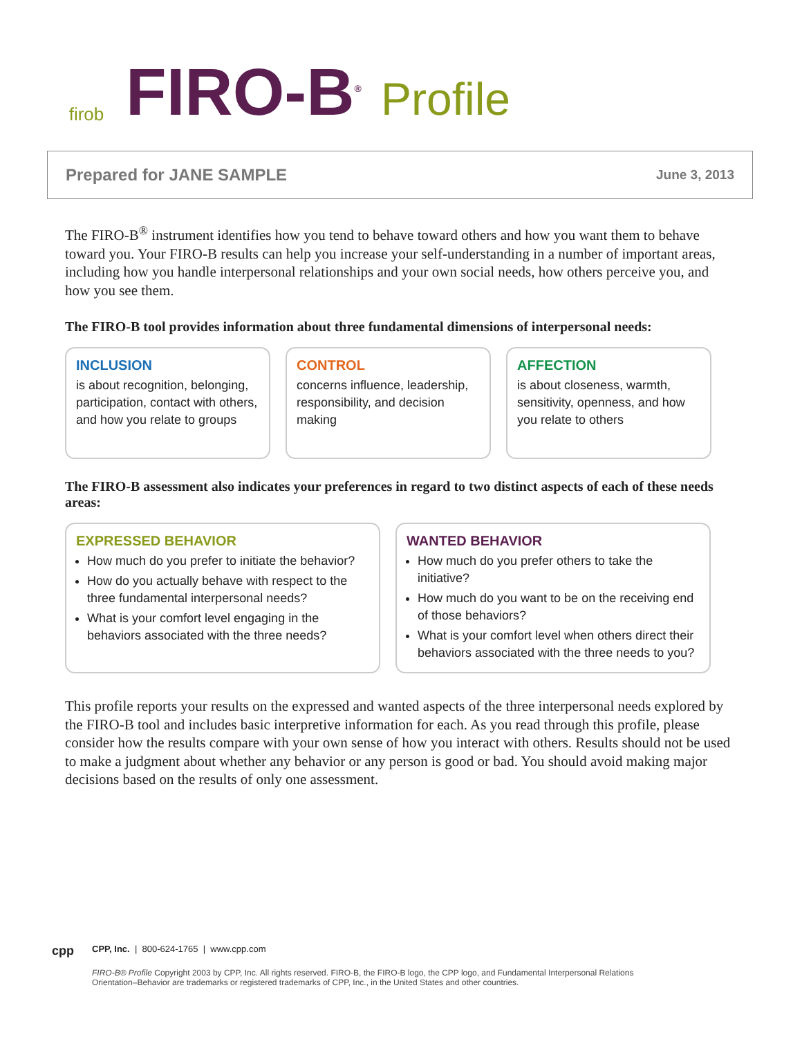firob
FIRO-B<sup>®</sup>
Profile
Prepared for JANE SAMPLE June 3, 2013
The FIRO-B<sup>®</sup> instrument identifies how you tend to behave toward others and how you want them to behave toward you. Your FIRO-B results can help you increase your self-understanding in a number of important areas, including how you handle interpersonal relationships and your own social needs, how others perceive you, and how you see them.
The FIRO-B tool provides information about three fundamental dimensions of interpersonal needs:
INCLUSION
is about recognition, belonging, participation, contact with others, and how you relate to groups
CONTROL
concerns influence, leadership, responsibility, and decision making
AFFECTION
is about closeness, warmth, sensitivity, openness, and how you relate to others
The FIRO-B assessment also indicates your preferences in regard to two distinct aspects of each of these needs areas:
EXPRESSED BEHAVIOR
How much do you prefer to initiate the behavior?
How do you actually behave with respect to the three fundamental interpersonal needs?
What is your comfort level engaging in the behaviors associated with the three needs?
WANTED BEHAVIOR
How much do you prefer others to take the initiative?
How much do you want to be on the receiving end of those behaviors?
What is your comfort level when others direct their behaviors associated with the three needs to you?
This profile reports your results on the expressed and wanted aspects of the three interpersonal needs explored by the FIRO-B tool and includes basic interpretive information for each. As you read through this profile, please consider how the results compare with your own sense of how you interact with others. Results should not be used to make a judgment about whether any behavior or any person is good or bad. You should avoid making major decisions based on the results of only one assessment.
cpp
CPP, Inc. | 800-624-1765 | www.cpp.com
FIRO-B® Profile Copyright 2003 by CPP, Inc. All rights reserved. FIRO-B, the FIRO-B logo, the CPP logo, and Fundamental Interpersonal Relations Orientation–Behavior are trademarks or registered trademarks of CPP, Inc., in the United States and other countries.